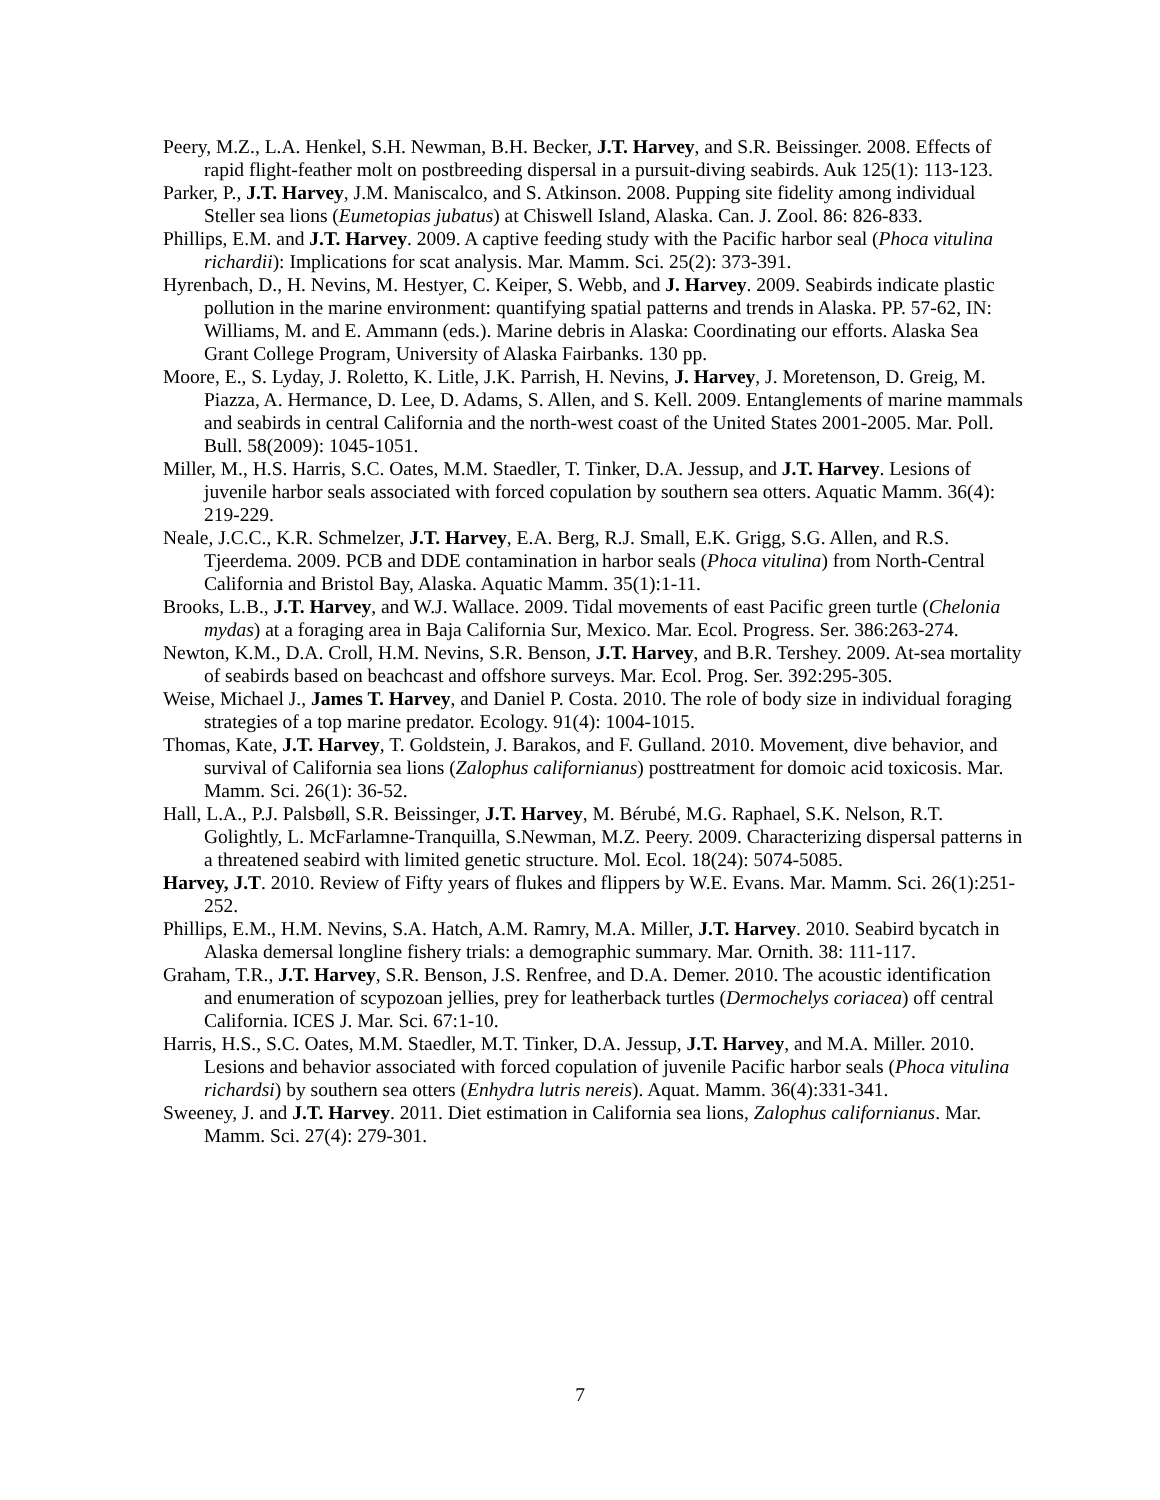Peery, M.Z., L.A. Henkel, S.H. Newman, B.H. Becker, J.T. Harvey, and S.R. Beissinger. 2008. Effects of rapid flight-feather molt on postbreeding dispersal in a pursuit-diving seabirds. Auk 125(1): 113-123.
Parker, P., J.T. Harvey, J.M. Maniscalco, and S. Atkinson. 2008. Pupping site fidelity among individual Steller sea lions (Eumetopias jubatus) at Chiswell Island, Alaska. Can. J. Zool. 86: 826-833.
Phillips, E.M. and J.T. Harvey. 2009. A captive feeding study with the Pacific harbor seal (Phoca vitulina richardii): Implications for scat analysis. Mar. Mamm. Sci. 25(2): 373-391.
Hyrenbach, D., H. Nevins, M. Hestyer, C. Keiper, S. Webb, and J. Harvey. 2009. Seabirds indicate plastic pollution in the marine environment: quantifying spatial patterns and trends in Alaska. PP. 57-62, IN: Williams, M. and E. Ammann (eds.). Marine debris in Alaska: Coordinating our efforts. Alaska Sea Grant College Program, University of Alaska Fairbanks. 130 pp.
Moore, E., S. Lyday, J. Roletto, K. Litle, J.K. Parrish, H. Nevins, J. Harvey, J. Moretenson, D. Greig, M. Piazza, A. Hermance, D. Lee, D. Adams, S. Allen, and S. Kell. 2009. Entanglements of marine mammals and seabirds in central California and the north-west coast of the United States 2001-2005. Mar. Poll. Bull. 58(2009): 1045-1051.
Miller, M., H.S. Harris, S.C. Oates, M.M. Staedler, T. Tinker, D.A. Jessup, and J.T. Harvey. Lesions of juvenile harbor seals associated with forced copulation by southern sea otters. Aquatic Mamm. 36(4): 219-229.
Neale, J.C.C., K.R. Schmelzer, J.T. Harvey, E.A. Berg, R.J. Small, E.K. Grigg, S.G. Allen, and R.S. Tjeerdema. 2009. PCB and DDE contamination in harbor seals (Phoca vitulina) from North-Central California and Bristol Bay, Alaska. Aquatic Mamm. 35(1):1-11.
Brooks, L.B., J.T. Harvey, and W.J. Wallace. 2009. Tidal movements of east Pacific green turtle (Chelonia mydas) at a foraging area in Baja California Sur, Mexico. Mar. Ecol. Progress. Ser. 386:263-274.
Newton, K.M., D.A. Croll, H.M. Nevins, S.R. Benson, J.T. Harvey, and B.R. Tershey. 2009. At-sea mortality of seabirds based on beachcast and offshore surveys. Mar. Ecol. Prog. Ser. 392:295-305.
Weise, Michael J., James T. Harvey, and Daniel P. Costa. 2010. The role of body size in individual foraging strategies of a top marine predator. Ecology. 91(4): 1004-1015.
Thomas, Kate, J.T. Harvey, T. Goldstein, J. Barakos, and F. Gulland. 2010. Movement, dive behavior, and survival of California sea lions (Zalophus californianus) posttreatment for domoic acid toxicosis. Mar. Mamm. Sci. 26(1): 36-52.
Hall, L.A., P.J. Palsbøll, S.R. Beissinger, J.T. Harvey, M. Bérubé, M.G. Raphael, S.K. Nelson, R.T. Golightly, L. McFarlamne-Tranquilla, S.Newman, M.Z. Peery. 2009. Characterizing dispersal patterns in a threatened seabird with limited genetic structure. Mol. Ecol. 18(24): 5074-5085.
Harvey, J.T. 2010. Review of Fifty years of flukes and flippers by W.E. Evans. Mar. Mamm. Sci. 26(1):251-252.
Phillips, E.M., H.M. Nevins, S.A. Hatch, A.M. Ramry, M.A. Miller, J.T. Harvey. 2010. Seabird bycatch in Alaska demersal longline fishery trials: a demographic summary. Mar. Ornith. 38: 111-117.
Graham, T.R., J.T. Harvey, S.R. Benson, J.S. Renfree, and D.A. Demer. 2010. The acoustic identification and enumeration of scypozoan jellies, prey for leatherback turtles (Dermochelys coriacea) off central California. ICES J. Mar. Sci. 67:1-10.
Harris, H.S., S.C. Oates, M.M. Staedler, M.T. Tinker, D.A. Jessup, J.T. Harvey, and M.A. Miller. 2010. Lesions and behavior associated with forced copulation of juvenile Pacific harbor seals (Phoca vitulina richardsi) by southern sea otters (Enhydra lutris nereis). Aquat. Mamm. 36(4):331-341.
Sweeney, J. and J.T. Harvey. 2011. Diet estimation in California sea lions, Zalophus californianus. Mar. Mamm. Sci. 27(4): 279-301.
7